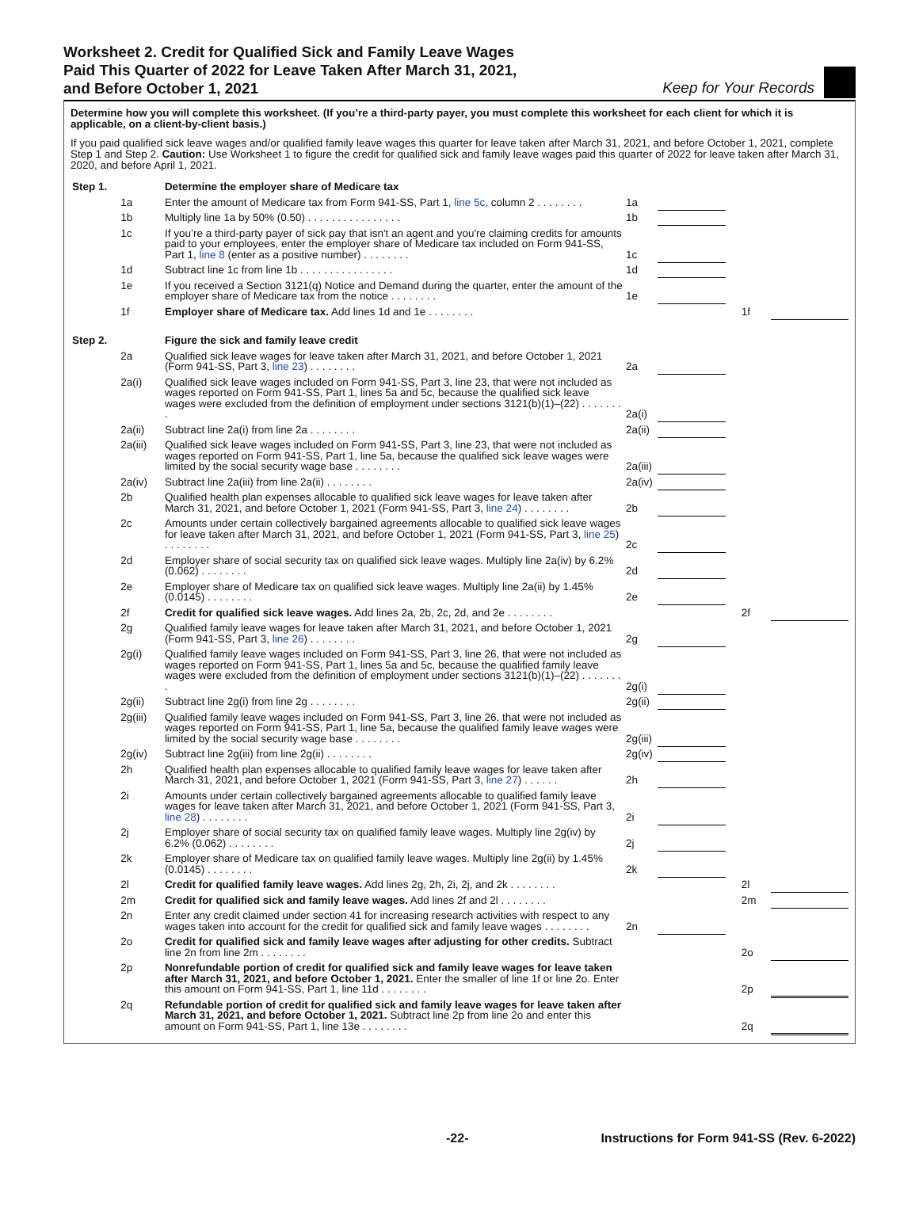Worksheet 2. Credit for Qualified Sick and Family Leave Wages
Paid This Quarter of 2022 for Leave Taken After March 31, 2021,
and Before October 1, 2021
Keep for Your Records
Determine how you will complete this worksheet. (If you’re a third-party payer, you must complete this worksheet for each client for which it is applicable, on a client-by-client basis.)
If you paid qualified sick leave wages and/or qualified family leave wages this quarter for leave taken after March 31, 2021, and before October 1, 2021, complete Step 1 and Step 2. Caution: Use Worksheet 1 to figure the credit for qualified sick and family leave wages paid this quarter of 2022 for leave taken after March 31, 2020, and before April 1, 2021.
| Step 1. | | Determine the employer share of Medicare tax | | | | | |
| | 1a | Enter the amount of Medicare tax from Form 941-SS, Part 1, line 5c , column 2 . . . . . . . . | 1a | | | | |
| | 1b | Multiply line 1a by 50% (0.50) . . . . . . . . . . . . . . . . | 1b | | | | |
| | 1c | If you’re a third-party payer of sick pay that isn't an agent and you're claiming credits for amounts paid to your employees, enter the employer share of Medicare tax included on Form 941-SS, Part 1, line 8 (enter as a positive number) . . . . . . . . | 1c | | | | |
| | 1d | Subtract line 1c from line 1b . . . . . . . . . . . . . . . . | 1d | | | | |
| | 1e | If you received a Section 3121(q) Notice and Demand during the quarter, enter the amount of the employer share of Medicare tax from the notice . . . . . . . . | 1e | | | | |
| | 1f | Employer share of Medicare tax. Add lines 1d and 1e . . . . . . . . | | | | 1f | |
| Step 2. | | Figure the sick and family leave credit | | | | | |
| | 2a | Qualified sick leave wages for leave taken after March 31, 2021, and before October 1, 2021 (Form 941-SS, Part 3, line 23 ) . . . . . . . . | 2a | | | | |
| | 2a(i) | Qualified sick leave wages included on Form 941-SS, Part 3, line 23, that were not included as wages reported on Form 941-SS, Part 1, lines 5a and 5c, because the qualified sick leave wages were excluded from the definition of employment under sections 3121(b)(1)–(22) . . . . . . . . | 2a(i) | | | | |
| | 2a(ii) | Subtract line 2a(i) from line 2a . . . . . . . . | 2a(ii) | | | | |
| | 2a(iii) | Qualified sick leave wages included on Form 941-SS, Part 3, line 23, that were not included as wages reported on Form 941-SS, Part 1, line 5a, because the qualified sick leave wages were limited by the social security wage base . . . . . . . . | 2a(iii) | | | | |
| | 2a(iv) | Subtract line 2a(iii) from line 2a(ii) . . . . . . . . | 2a(iv) | | | | |
| | 2b | Qualified health plan expenses allocable to qualified sick leave wages for leave taken after March 31, 2021, and before October 1, 2021 (Form 941-SS, Part 3, line 24 ) . . . . . . . . | 2b | | | | |
| | 2c | Amounts under certain collectively bargained agreements allocable to qualified sick leave wages for leave taken after March 31, 2021, and before October 1, 2021 (Form 941-SS, Part 3, line 25 ) . . . . . . . . | 2c | | | | |
| | 2d | Employer share of social security tax on qualified sick leave wages. Multiply line 2a(iv) by 6.2% (0.062) . . . . . . . . | 2d | | | | |
| | 2e | Employer share of Medicare tax on qualified sick leave wages. Multiply line 2a(ii) by 1.45% (0.0145) . . . . . . . . | 2e | | | | |
| | 2f | Credit for qualified sick leave wages. Add lines 2a, 2b, 2c, 2d, and 2e . . . . . . . . | | | | 2f | |
| | 2g | Qualified family leave wages for leave taken after March 31, 2021, and before October 1, 2021 (Form 941-SS, Part 3, line 26 ) . . . . . . . . | 2g | | | | |
| | 2g(i) | Qualified family leave wages included on Form 941-SS, Part 3, line 26, that were not included as wages reported on Form 941-SS, Part 1, lines 5a and 5c, because the qualified family leave wages were excluded from the definition of employment under sections 3121(b)(1)–(22) . . . . . . . . | 2g(i) | | | | |
| | 2g(ii) | Subtract line 2g(i) from line 2g . . . . . . . . | 2g(ii) | | | | |
| | 2g(iii) | Qualified family leave wages included on Form 941-SS, Part 3, line 26, that were not included as wages reported on Form 941-SS, Part 1, line 5a, because the qualified family leave wages were limited by the social security wage base . . . . . . . . | 2g(iii) | | | | |
| | 2g(iv) | Subtract line 2g(iii) from line 2g(ii) . . . . . . . . | 2g(iv) | | | | |
| | 2h | Qualified health plan expenses allocable to qualified family leave wages for leave taken after March 31, 2021, and before October 1, 2021 (Form 941-SS, Part 3, line 27 ) . . . . . . | 2h | | | | |
| | 2i | Amounts under certain collectively bargained agreements allocable to qualified family leave wages for leave taken after March 31, 2021, and before October 1, 2021 (Form 941-SS, Part 3, line 28 ) . . . . . . . . | 2i | | | | |
| | 2j | Employer share of social security tax on qualified family leave wages. Multiply line 2g(iv) by 6.2% (0.062) . . . . . . . . | 2j | | | | |
| | 2k | Employer share of Medicare tax on qualified family leave wages. Multiply line 2g(ii) by 1.45% (0.0145) . . . . . . . . | 2k | | | | |
| | 2l | Credit for qualified family leave wages. Add lines 2g, 2h, 2i, 2j, and 2k . . . . . . . . | | | | 2l | |
| | 2m | Credit for qualified sick and family leave wages. Add lines 2f and 2l . . . . . . . . | | | | 2m | |
| | 2n | Enter any credit claimed under section 41 for increasing research activities with respect to any wages taken into account for the credit for qualified sick and family leave wages . . . . . . . . | 2n | | | | |
| | 2o | Credit for qualified sick and family leave wages after adjusting for other credits. Subtract line 2n from line 2m . . . . . . . . | | | | 2o | |
| | 2p | Nonrefundable portion of credit for qualified sick and family leave wages for leave taken after March 31, 2021, and before October 1, 2021. Enter the smaller of line 1f or line 2o. Enter this amount on Form 941-SS, Part 1, line 11d . . . . . . . . | | | | 2p | |
| | 2q | Refundable portion of credit for qualified sick and family leave wages for leave taken after March 31, 2021, and before October 1, 2021. Subtract line 2p from line 2o and enter this amount on Form 941-SS, Part 1, line 13e . . . . . . . . | | | | 2q | |
-22- Instructions for Form 941-SS (Rev. 6-2022)